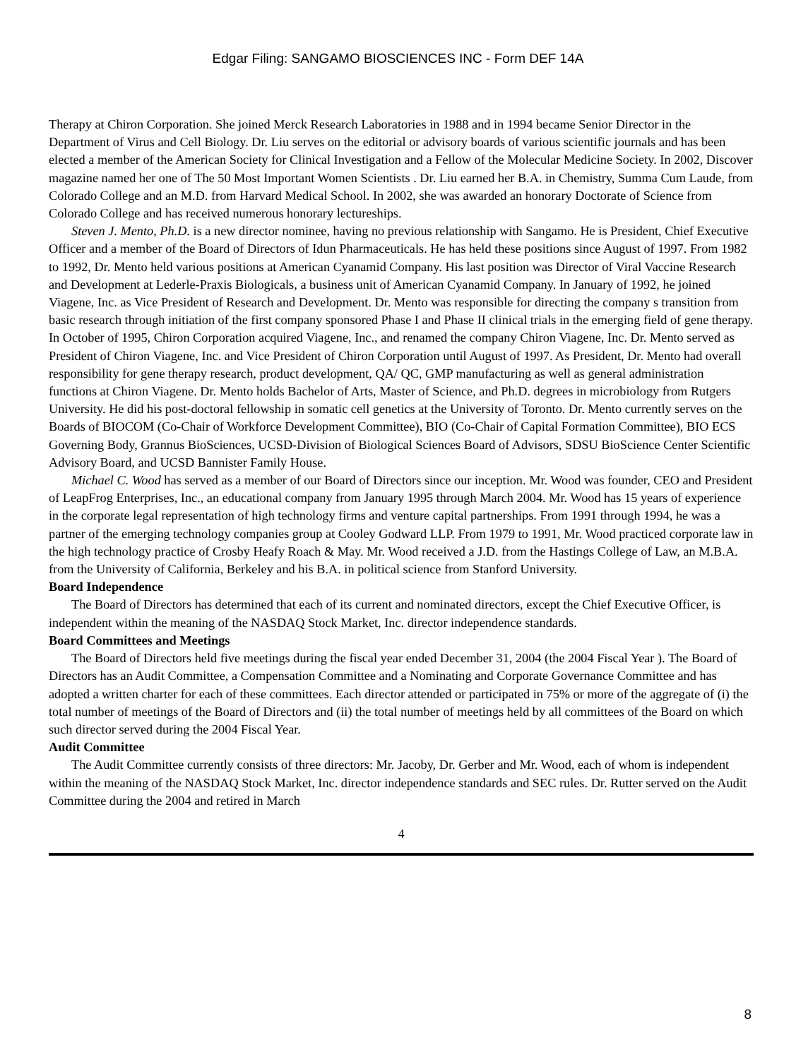Edgar Filing: SANGAMO BIOSCIENCES INC - Form DEF 14A
Therapy at Chiron Corporation. She joined Merck Research Laboratories in 1988 and in 1994 became Senior Director in the Department of Virus and Cell Biology. Dr. Liu serves on the editorial or advisory boards of various scientific journals and has been elected a member of the American Society for Clinical Investigation and a Fellow of the Molecular Medicine Society. In 2002, Discover magazine named her one of The 50 Most Important Women Scientists . Dr. Liu earned her B.A. in Chemistry, Summa Cum Laude, from Colorado College and an M.D. from Harvard Medical School. In 2002, she was awarded an honorary Doctorate of Science from Colorado College and has received numerous honorary lectureships.
Steven J. Mento, Ph.D. is a new director nominee, having no previous relationship with Sangamo. He is President, Chief Executive Officer and a member of the Board of Directors of Idun Pharmaceuticals. He has held these positions since August of 1997. From 1982 to 1992, Dr. Mento held various positions at American Cyanamid Company. His last position was Director of Viral Vaccine Research and Development at Lederle-Praxis Biologicals, a business unit of American Cyanamid Company. In January of 1992, he joined Viagene, Inc. as Vice President of Research and Development. Dr. Mento was responsible for directing the company s transition from basic research through initiation of the first company sponsored Phase I and Phase II clinical trials in the emerging field of gene therapy. In October of 1995, Chiron Corporation acquired Viagene, Inc., and renamed the company Chiron Viagene, Inc. Dr. Mento served as President of Chiron Viagene, Inc. and Vice President of Chiron Corporation until August of 1997. As President, Dr. Mento had overall responsibility for gene therapy research, product development, QA/ QC, GMP manufacturing as well as general administration functions at Chiron Viagene. Dr. Mento holds Bachelor of Arts, Master of Science, and Ph.D. degrees in microbiology from Rutgers University. He did his post-doctoral fellowship in somatic cell genetics at the University of Toronto. Dr. Mento currently serves on the Boards of BIOCOM (Co-Chair of Workforce Development Committee), BIO (Co-Chair of Capital Formation Committee), BIO ECS Governing Body, Grannus BioSciences, UCSD-Division of Biological Sciences Board of Advisors, SDSU BioScience Center Scientific Advisory Board, and UCSD Bannister Family House.
Michael C. Wood has served as a member of our Board of Directors since our inception. Mr. Wood was founder, CEO and President of LeapFrog Enterprises, Inc., an educational company from January 1995 through March 2004. Mr. Wood has 15 years of experience in the corporate legal representation of high technology firms and venture capital partnerships. From 1991 through 1994, he was a partner of the emerging technology companies group at Cooley Godward LLP. From 1979 to 1991, Mr. Wood practiced corporate law in the high technology practice of Crosby Heafy Roach & May. Mr. Wood received a J.D. from the Hastings College of Law, an M.B.A. from the University of California, Berkeley and his B.A. in political science from Stanford University.
Board Independence
The Board of Directors has determined that each of its current and nominated directors, except the Chief Executive Officer, is independent within the meaning of the NASDAQ Stock Market, Inc. director independence standards.
Board Committees and Meetings
The Board of Directors held five meetings during the fiscal year ended December 31, 2004 (the 2004 Fiscal Year ). The Board of Directors has an Audit Committee, a Compensation Committee and a Nominating and Corporate Governance Committee and has adopted a written charter for each of these committees. Each director attended or participated in 75% or more of the aggregate of (i) the total number of meetings of the Board of Directors and (ii) the total number of meetings held by all committees of the Board on which such director served during the 2004 Fiscal Year.
Audit Committee
The Audit Committee currently consists of three directors: Mr. Jacoby, Dr. Gerber and Mr. Wood, each of whom is independent within the meaning of the NASDAQ Stock Market, Inc. director independence standards and SEC rules. Dr. Rutter served on the Audit Committee during the 2004 and retired in March
4
8